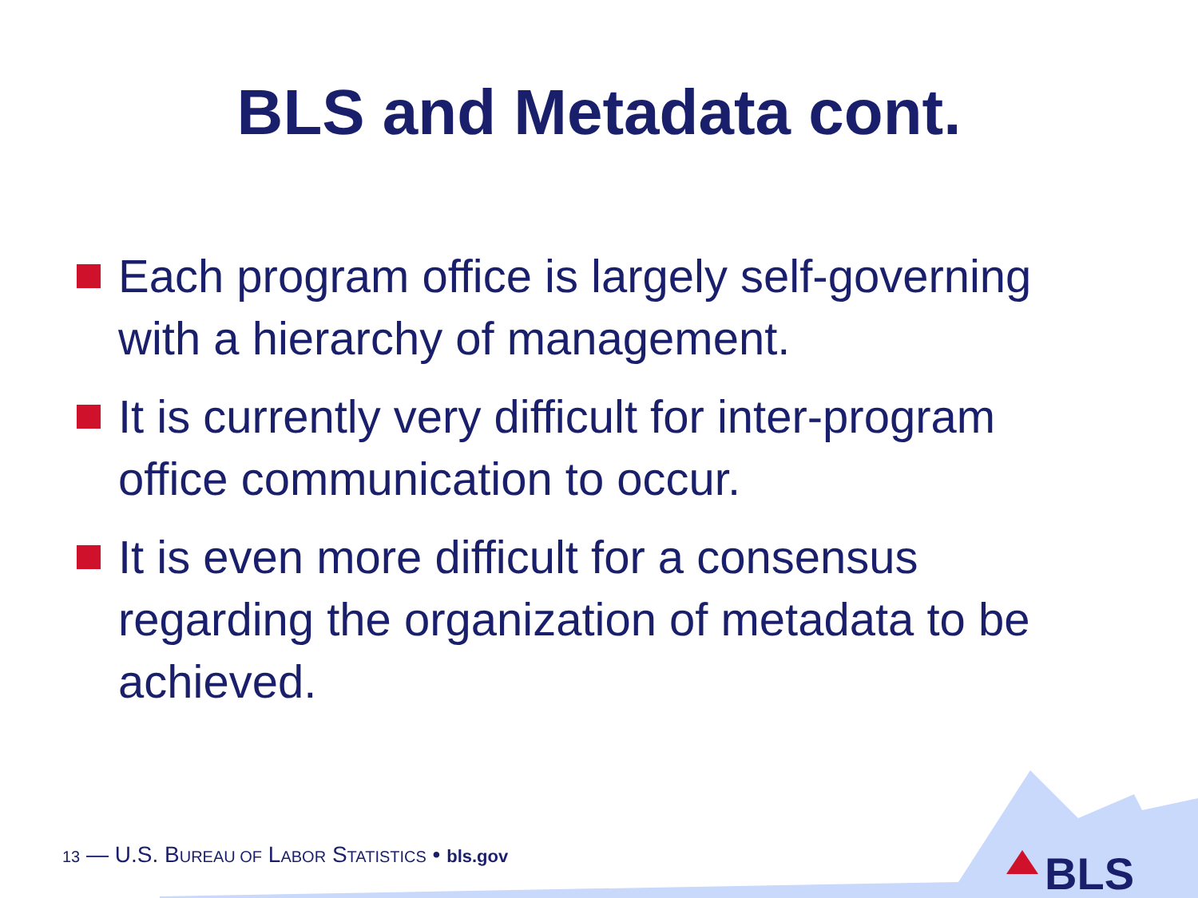BLS and Metadata cont.
Each program office is largely self-governing with a hierarchy of management.
It is currently very difficult for inter-program office communication to occur.
It is even more difficult for a consensus regarding the organization of metadata to be achieved.
13 — U.S. BUREAU OF LABOR STATISTICS • bls.gov
BLS